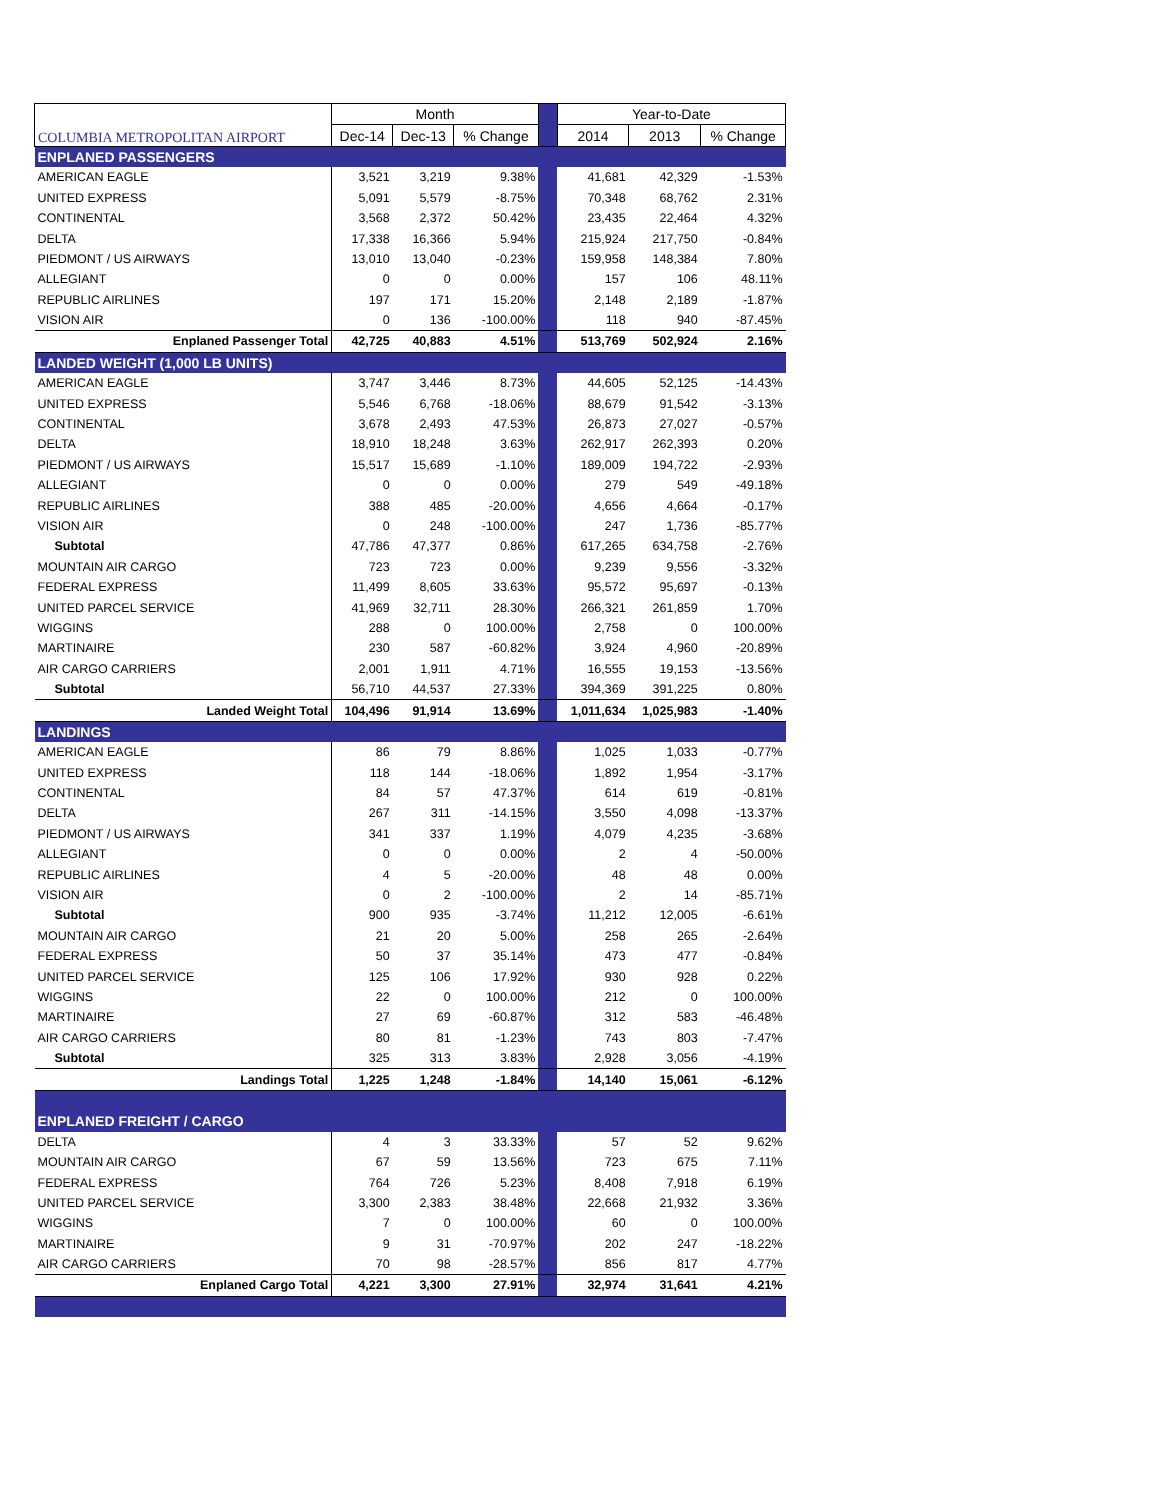| COLUMBIA METROPOLITAN AIRPORT | Month | | | | Year-to-Date | | |
| --- | --- | --- | --- | --- | --- | --- | --- |
| | Dec-14 | Dec-13 | % Change | | 2014 | 2013 | % Change |
| ENPLANED PASSENGERS | | | | | | | |
| AMERICAN EAGLE | 3,521 | 3,219 | 9.38% | | 41,681 | 42,329 | -1.53% |
| UNITED EXPRESS | 5,091 | 5,579 | -8.75% | | 70,348 | 68,762 | 2.31% |
| CONTINENTAL | 3,568 | 2,372 | 50.42% | | 23,435 | 22,464 | 4.32% |
| DELTA | 17,338 | 16,366 | 5.94% | | 215,924 | 217,750 | -0.84% |
| PIEDMONT / US AIRWAYS | 13,010 | 13,040 | -0.23% | | 159,958 | 148,384 | 7.80% |
| ALLEGIANT | 0 | 0 | 0.00% | | 157 | 106 | 48.11% |
| REPUBLIC AIRLINES | 197 | 171 | 15.20% | | 2,148 | 2,189 | -1.87% |
| VISION AIR | 0 | 136 | -100.00% | | 118 | 940 | -87.45% |
| Enplaned Passenger Total | 42,725 | 40,883 | 4.51% | | 513,769 | 502,924 | 2.16% |
| LANDED WEIGHT (1,000 LB UNITS) | | | | | | | |
| AMERICAN EAGLE | 3,747 | 3,446 | 8.73% | | 44,605 | 52,125 | -14.43% |
| UNITED EXPRESS | 5,546 | 6,768 | -18.06% | | 88,679 | 91,542 | -3.13% |
| CONTINENTAL | 3,678 | 2,493 | 47.53% | | 26,873 | 27,027 | -0.57% |
| DELTA | 18,910 | 18,248 | 3.63% | | 262,917 | 262,393 | 0.20% |
| PIEDMONT / US AIRWAYS | 15,517 | 15,689 | -1.10% | | 189,009 | 194,722 | -2.93% |
| ALLEGIANT | 0 | 0 | 0.00% | | 279 | 549 | -49.18% |
| REPUBLIC AIRLINES | 388 | 485 | -20.00% | | 4,656 | 4,664 | -0.17% |
| VISION AIR | 0 | 248 | -100.00% | | 247 | 1,736 | -85.77% |
| Subtotal | 47,786 | 47,377 | 0.86% | | 617,265 | 634,758 | -2.76% |
| MOUNTAIN AIR CARGO | 723 | 723 | 0.00% | | 9,239 | 9,556 | -3.32% |
| FEDERAL EXPRESS | 11,499 | 8,605 | 33.63% | | 95,572 | 95,697 | -0.13% |
| UNITED PARCEL SERVICE | 41,969 | 32,711 | 28.30% | | 266,321 | 261,859 | 1.70% |
| WIGGINS | 288 | 0 | 100.00% | | 2,758 | 0 | 100.00% |
| MARTINAIRE | 230 | 587 | -60.82% | | 3,924 | 4,960 | -20.89% |
| AIR CARGO CARRIERS | 2,001 | 1,911 | 4.71% | | 16,555 | 19,153 | -13.56% |
| Subtotal | 56,710 | 44,537 | 27.33% | | 394,369 | 391,225 | 0.80% |
| Landed Weight Total | 104,496 | 91,914 | 13.69% | | 1,011,634 | 1,025,983 | -1.40% |
| LANDINGS | | | | | | | |
| AMERICAN EAGLE | 86 | 79 | 8.86% | | 1,025 | 1,033 | -0.77% |
| UNITED EXPRESS | 118 | 144 | -18.06% | | 1,892 | 1,954 | -3.17% |
| CONTINENTAL | 84 | 57 | 47.37% | | 614 | 619 | -0.81% |
| DELTA | 267 | 311 | -14.15% | | 3,550 | 4,098 | -13.37% |
| PIEDMONT / US AIRWAYS | 341 | 337 | 1.19% | | 4,079 | 4,235 | -3.68% |
| ALLEGIANT | 0 | 0 | 0.00% | | 2 | 4 | -50.00% |
| REPUBLIC AIRLINES | 4 | 5 | -20.00% | | 48 | 48 | 0.00% |
| VISION AIR | 0 | 2 | -100.00% | | 2 | 14 | -85.71% |
| Subtotal | 900 | 935 | -3.74% | | 11,212 | 12,005 | -6.61% |
| MOUNTAIN AIR CARGO | 21 | 20 | 5.00% | | 258 | 265 | -2.64% |
| FEDERAL EXPRESS | 50 | 37 | 35.14% | | 473 | 477 | -0.84% |
| UNITED PARCEL SERVICE | 125 | 106 | 17.92% | | 930 | 928 | 0.22% |
| WIGGINS | 22 | 0 | 100.00% | | 212 | 0 | 100.00% |
| MARTINAIRE | 27 | 69 | -60.87% | | 312 | 583 | -46.48% |
| AIR CARGO CARRIERS | 80 | 81 | -1.23% | | 743 | 803 | -7.47% |
| Subtotal | 325 | 313 | 3.83% | | 2,928 | 3,056 | -4.19% |
| Landings Total | 1,225 | 1,248 | -1.84% | | 14,140 | 15,061 | -6.12% |
| ENPLANED FREIGHT / CARGO | | | | | | | |
| DELTA | 4 | 3 | 33.33% | | 57 | 52 | 9.62% |
| MOUNTAIN AIR CARGO | 67 | 59 | 13.56% | | 723 | 675 | 7.11% |
| FEDERAL EXPRESS | 764 | 726 | 5.23% | | 8,408 | 7,918 | 6.19% |
| UNITED PARCEL SERVICE | 3,300 | 2,383 | 38.48% | | 22,668 | 21,932 | 3.36% |
| WIGGINS | 7 | 0 | 100.00% | | 60 | 0 | 100.00% |
| MARTINAIRE | 9 | 31 | -70.97% | | 202 | 247 | -18.22% |
| AIR CARGO CARRIERS | 70 | 98 | -28.57% | | 856 | 817 | 4.77% |
| Enplaned Cargo Total | 4,221 | 3,300 | 27.91% | | 32,974 | 31,641 | 4.21% |